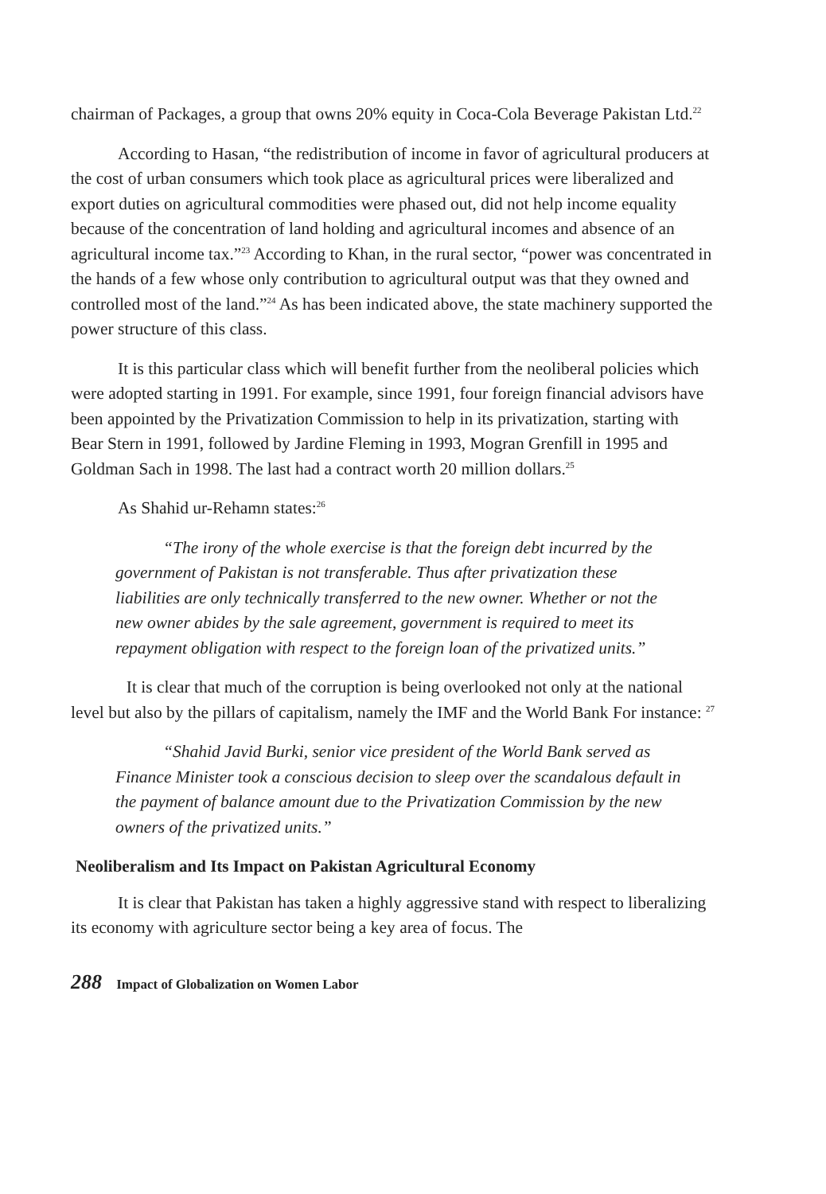chairman of Packages, a group that owns 20% equity in Coca-Cola Beverage Pakistan Ltd.<sup>22</sup>
According to Hasan, “the redistribution of income in favor of agricultural producers at the cost of urban consumers which took place as agricultural prices were liberalized and export duties on agricultural commodities were phased out, did not help income equality because of the concentration of land holding and agricultural incomes and absence of an agricultural income tax.”<sup>23</sup> According to Khan, in the rural sector, “power was concentrated in the hands of a few whose only contribution to agricultural output was that they owned and controlled most of the land.”<sup>24</sup> As has been indicated above, the state machinery supported the power structure of this class.
It is this particular class which will benefit further from the neoliberal policies which were adopted starting in 1991. For example, since 1991, four foreign financial advisors have been appointed by the Privatization Commission to help in its privatization, starting with Bear Stern in 1991, followed by Jardine Fleming in 1993, Mogran Grenfill in 1995 and Goldman Sach in 1998. The last had a contract worth 20 million dollars.<sup>25</sup>
As Shahid ur-Rehamn states:<sup>26</sup>
“The irony of the whole exercise is that the foreign debt incurred by the government of Pakistan is not transferable. Thus after privatization these liabilities are only technically transferred to the new owner. Whether or not the new owner abides by the sale agreement, government is required to meet its repayment obligation with respect to the foreign loan of the privatized units.”
It is clear that much of the corruption is being overlooked not only at the national level but also by the pillars of capitalism, namely the IMF and the World Bank For instance: <sup>27</sup>
“Shahid Javid Burki, senior vice president of the World Bank served as Finance Minister took a conscious decision to sleep over the scandalous default in the payment of balance amount due to the Privatization Commission by the new owners of the privatized units.”
Neoliberalism and Its Impact on Pakistan Agricultural Economy
It is clear that Pakistan has taken a highly aggressive stand with respect to liberalizing its economy with agriculture sector being a key area of focus. The
288 Impact of Globalization on Women Labor